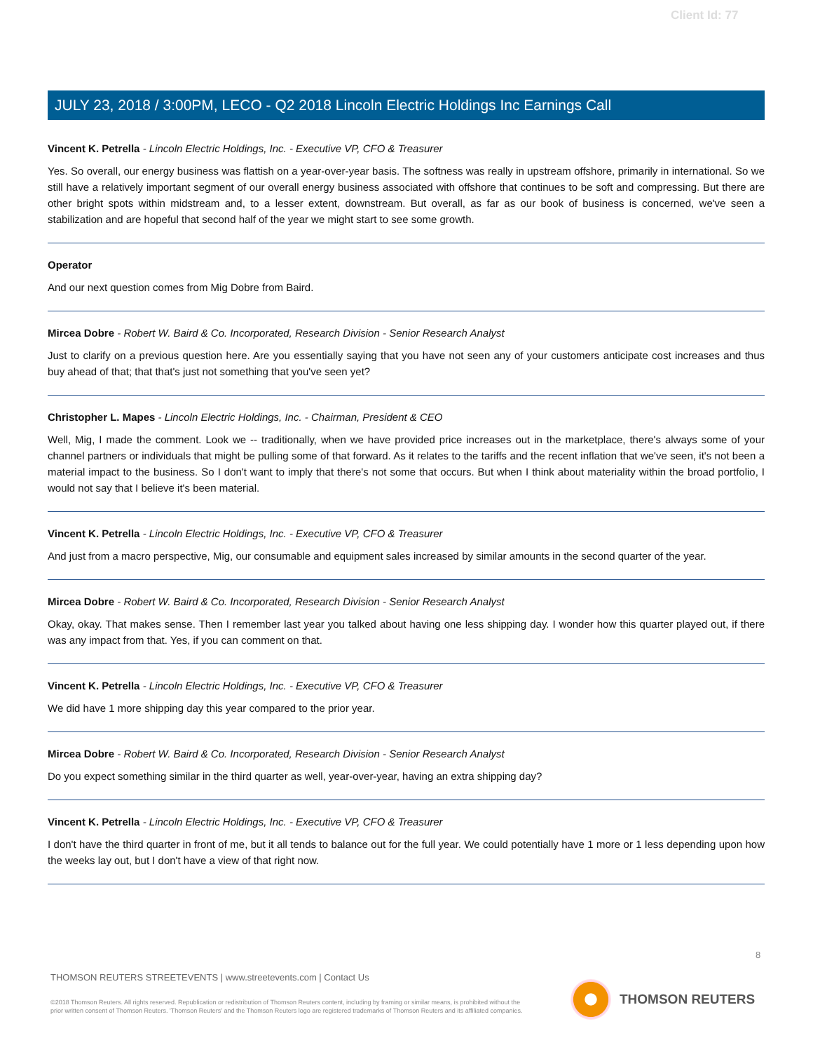Client Id: 77
JULY 23, 2018 / 3:00PM, LECO - Q2 2018 Lincoln Electric Holdings Inc Earnings Call
Vincent K. Petrella - Lincoln Electric Holdings, Inc. - Executive VP, CFO & Treasurer
Yes. So overall, our energy business was flattish on a year-over-year basis. The softness was really in upstream offshore, primarily in international. So we still have a relatively important segment of our overall energy business associated with offshore that continues to be soft and compressing. But there are other bright spots within midstream and, to a lesser extent, downstream. But overall, as far as our book of business is concerned, we've seen a stabilization and are hopeful that second half of the year we might start to see some growth.
Operator
And our next question comes from Mig Dobre from Baird.
Mircea Dobre - Robert W. Baird & Co. Incorporated, Research Division - Senior Research Analyst
Just to clarify on a previous question here. Are you essentially saying that you have not seen any of your customers anticipate cost increases and thus buy ahead of that; that that's just not something that you've seen yet?
Christopher L. Mapes - Lincoln Electric Holdings, Inc. - Chairman, President & CEO
Well, Mig, I made the comment. Look we -- traditionally, when we have provided price increases out in the marketplace, there's always some of your channel partners or individuals that might be pulling some of that forward. As it relates to the tariffs and the recent inflation that we've seen, it's not been a material impact to the business. So I don't want to imply that there's not some that occurs. But when I think about materiality within the broad portfolio, I would not say that I believe it's been material.
Vincent K. Petrella - Lincoln Electric Holdings, Inc. - Executive VP, CFO & Treasurer
And just from a macro perspective, Mig, our consumable and equipment sales increased by similar amounts in the second quarter of the year.
Mircea Dobre - Robert W. Baird & Co. Incorporated, Research Division - Senior Research Analyst
Okay, okay. That makes sense. Then I remember last year you talked about having one less shipping day. I wonder how this quarter played out, if there was any impact from that. Yes, if you can comment on that.
Vincent K. Petrella - Lincoln Electric Holdings, Inc. - Executive VP, CFO & Treasurer
We did have 1 more shipping day this year compared to the prior year.
Mircea Dobre - Robert W. Baird & Co. Incorporated, Research Division - Senior Research Analyst
Do you expect something similar in the third quarter as well, year-over-year, having an extra shipping day?
Vincent K. Petrella - Lincoln Electric Holdings, Inc. - Executive VP, CFO & Treasurer
I don't have the third quarter in front of me, but it all tends to balance out for the full year. We could potentially have 1 more or 1 less depending upon how the weeks lay out, but I don't have a view of that right now.
8
THOMSON REUTERS STREETEVENTS | www.streetevents.com | Contact Us
©2018 Thomson Reuters. All rights reserved. Republication or redistribution of Thomson Reuters content, including by framing or similar means, is prohibited without the prior written consent of Thomson Reuters. 'Thomson Reuters' and the Thomson Reuters logo are registered trademarks of Thomson Reuters and its affiliated companies.
THOMSON REUTERS